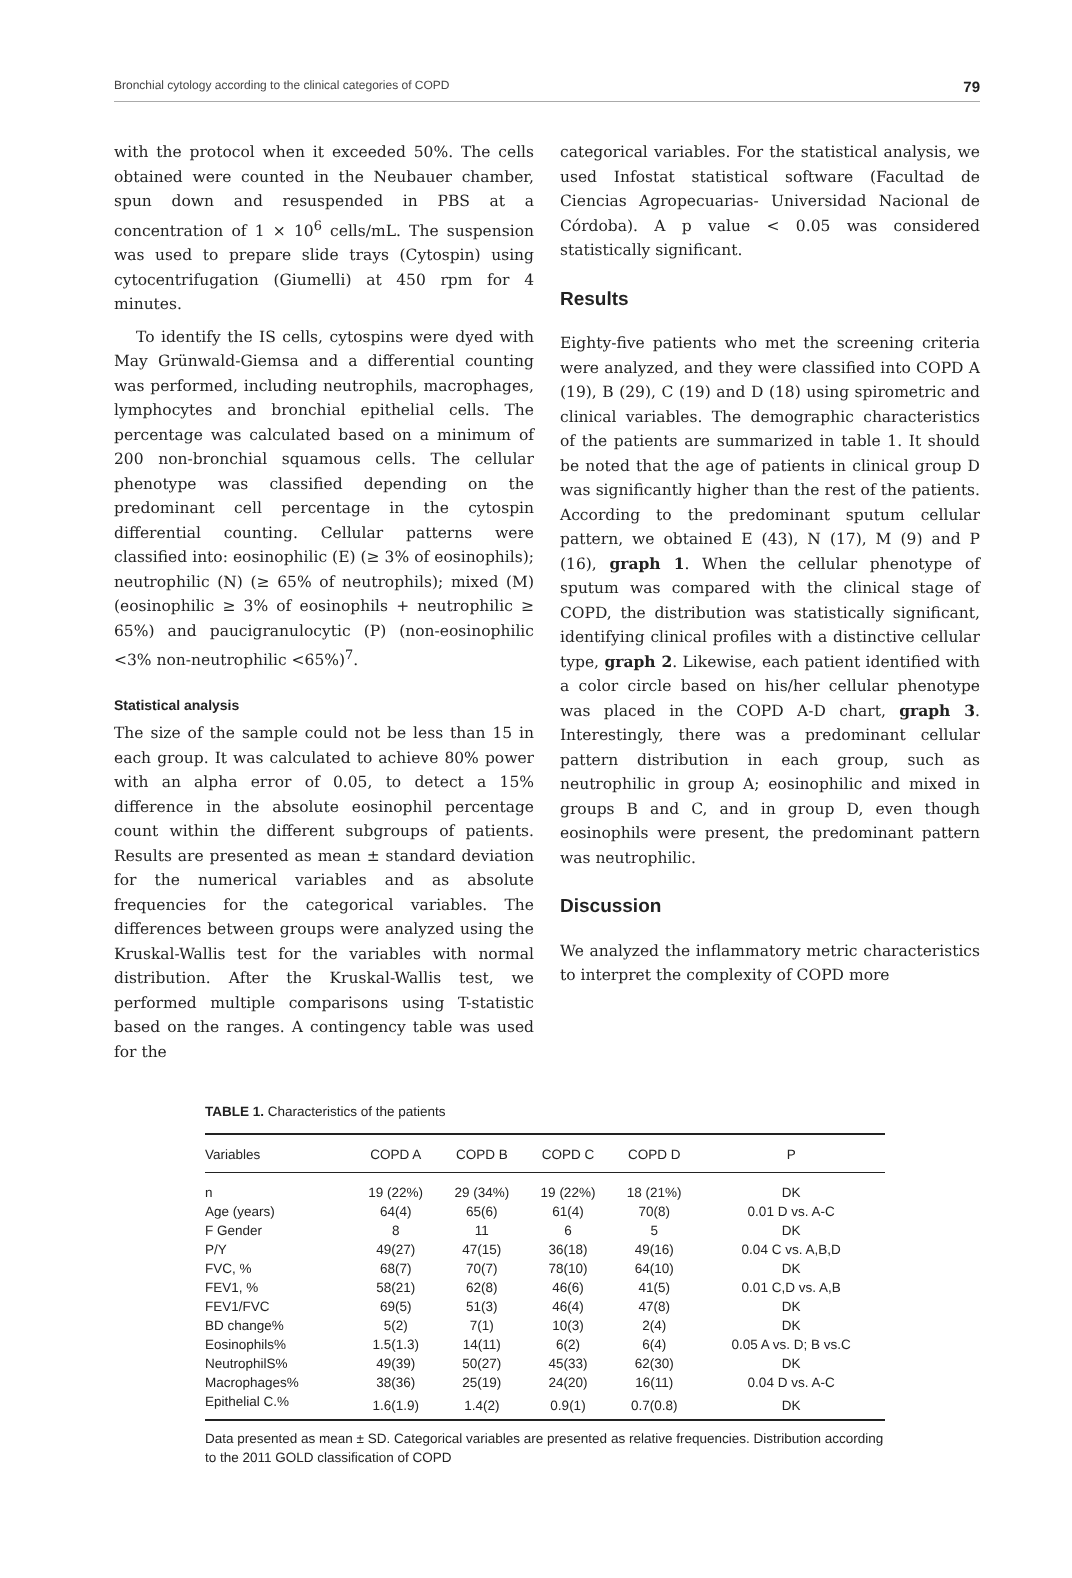Bronchial cytology according to the clinical categories of COPD 79
with the protocol when it exceeded 50%. The cells obtained were counted in the Neubauer chamber, spun down and resuspended in PBS at a concentration of 1 × 10<sup>6</sup> cells/mL. The suspension was used to prepare slide trays (Cytospin) using cytocentrifugation (Giumelli) at 450 rpm for 4 minutes.
To identify the IS cells, cytospins were dyed with May Grünwald-Giemsa and a differential counting was performed, including neutrophils, macrophages, lymphocytes and bronchial epithelial cells. The percentage was calculated based on a minimum of 200 non-bronchial squamous cells. The cellular phenotype was classified depending on the predominant cell percentage in the cytospin differential counting. Cellular patterns were classified into: eosinophilic (E) (≥ 3% of eosinophils); neutrophilic (N) (≥ 65% of neutrophils); mixed (M) (eosinophilic ≥ 3% of eosinophils + neutrophilic ≥ 65%) and paucigranulocytic (P) (non-eosinophilic <3% non-neutrophilic <65%)<sup>7</sup>.
Statistical analysis
The size of the sample could not be less than 15 in each group. It was calculated to achieve 80% power with an alpha error of 0.05, to detect a 15% difference in the absolute eosinophil percentage count within the different subgroups of patients. Results are presented as mean ± standard deviation for the numerical variables and as absolute frequencies for the categorical variables. The differences between groups were analyzed using the Kruskal-Wallis test for the variables with normal distribution. After the Kruskal-Wallis test, we performed multiple comparisons using T-statistic based on the ranges. A contingency table was used for the
categorical variables. For the statistical analysis, we used Infostat statistical software (Facultad de Ciencias Agropecuarias- Universidad Nacional de Córdoba). A p value < 0.05 was considered statistically significant.
Results
Eighty-five patients who met the screening criteria were analyzed, and they were classified into COPD A (19), B (29), C (19) and D (18) using spirometric and clinical variables. The demographic characteristics of the patients are summarized in table 1. It should be noted that the age of patients in clinical group D was significantly higher than the rest of the patients. According to the predominant sputum cellular pattern, we obtained E (43), N (17), M (9) and P (16), graph 1. When the cellular phenotype of sputum was compared with the clinical stage of COPD, the distribution was statistically significant, identifying clinical profiles with a distinctive cellular type, graph 2. Likewise, each patient identified with a color circle based on his/her cellular phenotype was placed in the COPD A-D chart, graph 3. Interestingly, there was a predominant cellular pattern distribution in each group, such as neutrophilic in group A; eosinophilic and mixed in groups B and C, and in group D, even though eosinophils were present, the predominant pattern was neutrophilic.
Discussion
We analyzed the inflammatory metric characteristics to interpret the complexity of COPD more
TABLE 1. Characteristics of the patients
| Variables | COPD A | COPD B | COPD C | COPD D | P |
| --- | --- | --- | --- | --- | --- |
| n | 19 (22%) | 29 (34%) | 19 (22%) | 18 (21%) | DK |
| Age (years) | 64(4) | 65(6) | 61(4) | 70(8) | 0.01 D vs. A-C |
| F Gender | 8 | 11 | 6 | 5 | DK |
| P/Y | 49(27) | 47(15) | 36(18) | 49(16) | 0.04 C vs. A,B,D |
| FVC, % | 68(7) | 70(7) | 78(10) | 64(10) | DK |
| FEV1, % | 58(21) | 62(8) | 46(6) | 41(5) | 0.01 C,D vs. A,B |
| FEV1/FVC | 69(5) | 51(3) | 46(4) | 47(8) | DK |
| BD change% | 5(2) | 7(1) | 10(3) | 2(4) | DK |
| Eosinophils% | 1.5(1.3) | 14(11) | 6(2) | 6(4) | 0.05 A vs. D; B vs.C |
| NeutrophilS% | 49(39) | 50(27) | 45(33) | 62(30) | DK |
| Macrophages% | 38(36) | 25(19) | 24(20) | 16(11) | 0.04 D vs. A-C |
| Epithelial C.% | 1.6(1.9) | 1.4(2) | 0.9(1) | 0.7(0.8) | DK |
Data presented as mean ± SD. Categorical variables are presented as relative frequencies. Distribution according to the 2011 GOLD classification of COPD